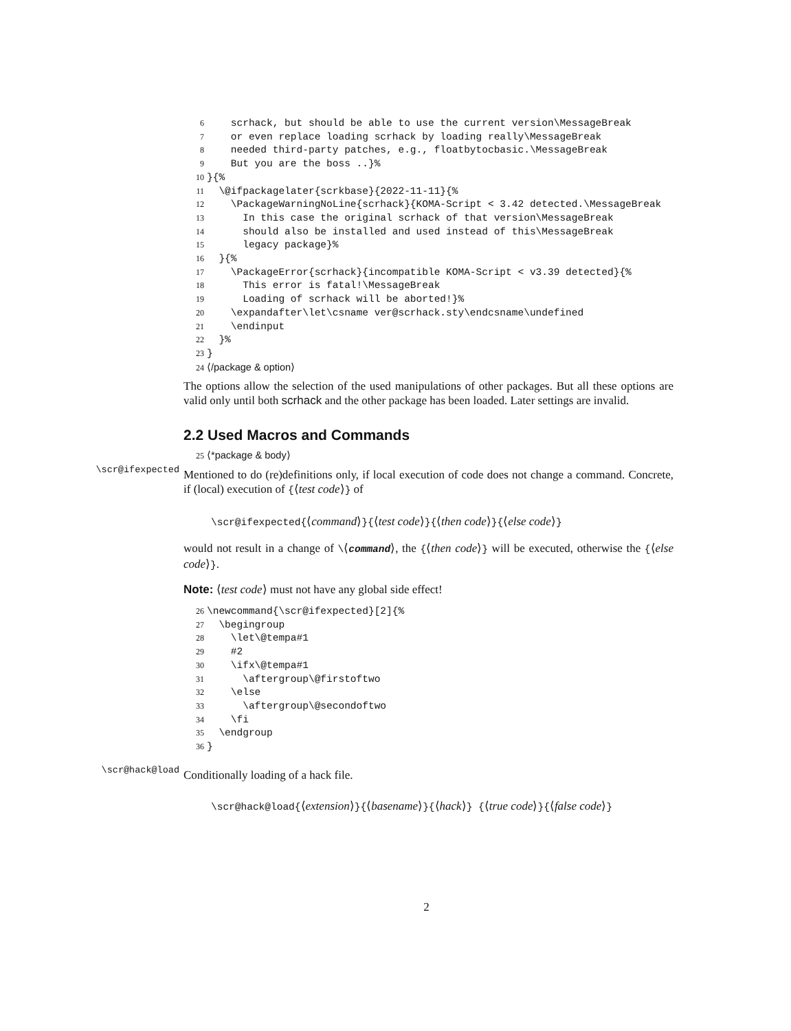6 scrhack, but should be able to use the current version\MessageBreak
7 or even replace loading scrhack by loading really\MessageBreak
8 needed third-party patches, e.g., floatbytocbasic.\MessageBreak
9 But you are the boss ..}%
10 }{%
11 \@ifpackagelater{scrkbase}{2022-11-11}{%
12 \PackageWarningNoLine{scrhack}{KOMA-Script < 3.42 detected.\MessageBreak
13 In this case the original scrhack of that version\MessageBreak
14 should also be installed and used instead of this\MessageBreak
15 legacy package}%
16 }{%
17 \PackageError{scrhack}{incompatible KOMA-Script < v3.39 detected}{%
18 This error is fatal!\MessageBreak
19 Loading of scrhack will be aborted!}%
20 \expandafter\let\csname ver@scrhack.sty\endcsname\undefined
21 \endinput
22 }%
23 }
24 ⟨/package & option⟩
The options allow the selection of the used manipulations of other packages. But all these options are valid only until both scrhack and the other package has been loaded. Later settings are invalid.
2.2 Used Macros and Commands
25 ⟨*package & body⟩
\scr@ifexpected
Mentioned to do (re)definitions only, if local execution of code does not change a command. Concrete, if (local) execution of {⟨test code⟩} of
\scr@ifexpected{⟨command⟩}{⟨test code⟩}{⟨then code⟩}{⟨else code⟩}
would not result in a change of \⟨command⟩, the {⟨then code⟩} will be executed, otherwise the {⟨else code⟩}.
Note: ⟨test code⟩ must not have any global side effect!
26 \newcommand{\scr@ifexpected}[2]{%
27 \begingroup
28 \let\@tempa#1
29 #2
30 \ifx\@tempa#1
31 \aftergroup\@firstoftwo
32 \else
33 \aftergroup\@secondoftwo
34 \fi
35 \endgroup
36 }
\scr@hack@load
Conditionally loading of a hack file.
\scr@hack@load{⟨extension⟩}{⟨basename⟩}{⟨hack⟩} {⟨true code⟩}{⟨false code⟩}
2